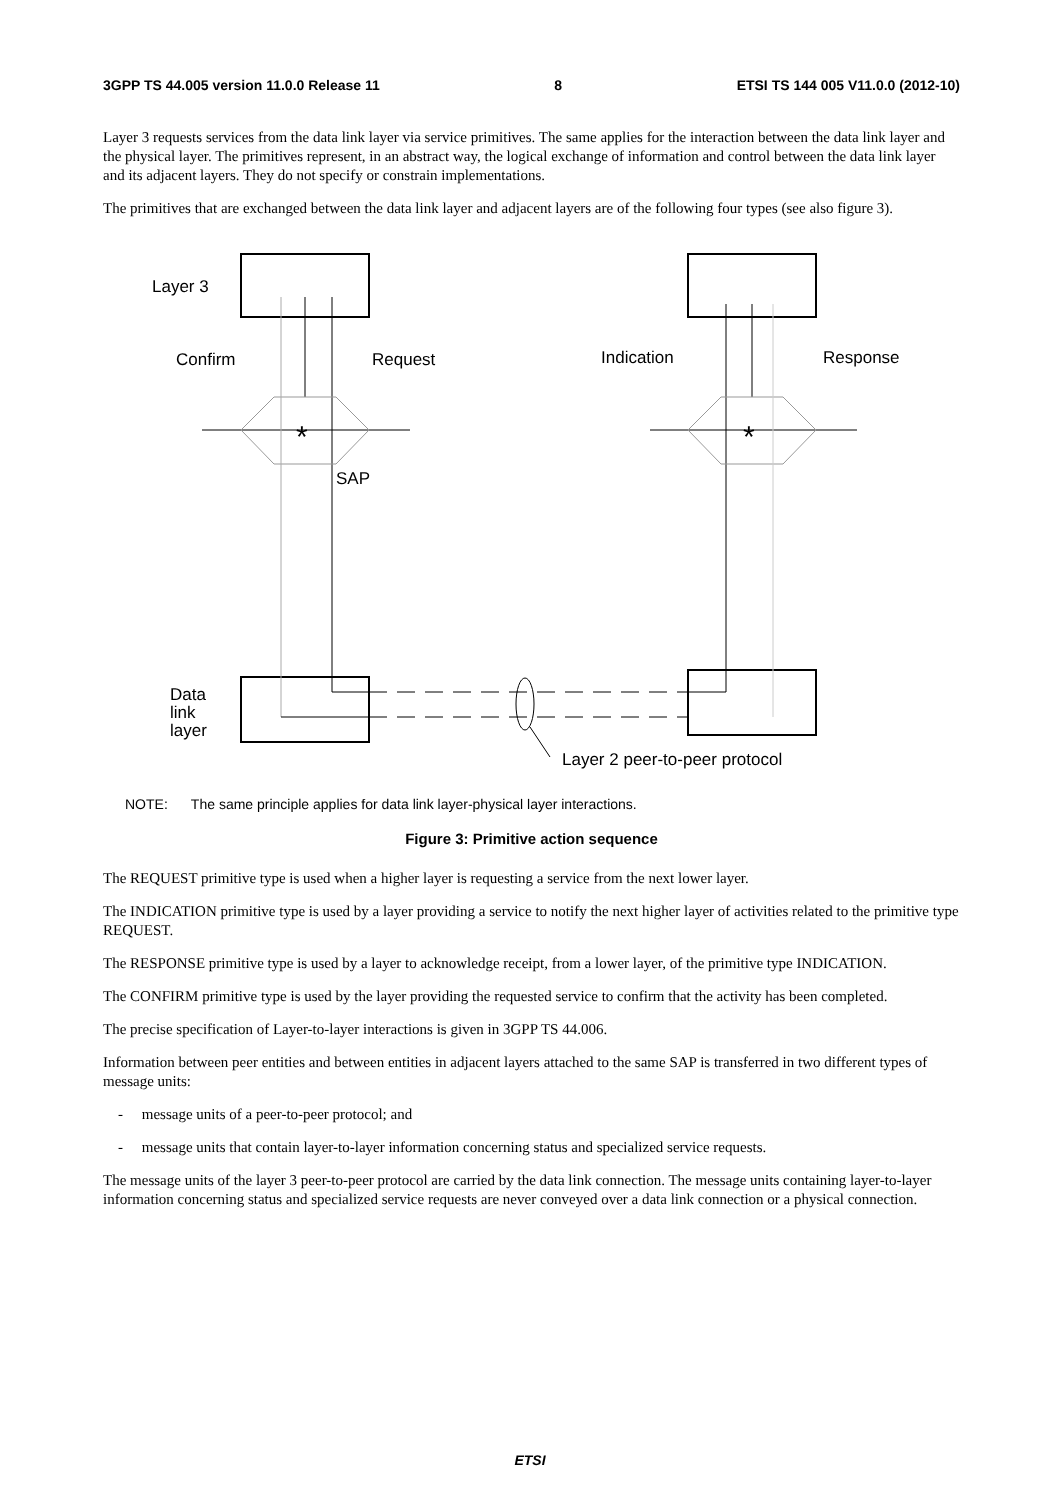3GPP TS 44.005 version 11.0.0 Release 11 8 ETSI TS 144 005 V11.0.0 (2012-10)
Layer 3 requests services from the data link layer via service primitives. The same applies for the interaction between the data link layer and the physical layer. The primitives represent, in an abstract way, the logical exchange of information and control between the data link layer and its adjacent layers. They do not specify or constrain implementations.
The primitives that are exchanged between the data link layer and adjacent layers are of the following four types (see also figure 3).
Layer 3
Confirm
Request
Indication
Response
*
*
SAP
Data
link
layer
Layer 2 peer-to-peer protocol
NOTE: The same principle applies for data link layer-physical layer interactions.
Figure 3: Primitive action sequence
The REQUEST primitive type is used when a higher layer is requesting a service from the next lower layer.
The INDICATION primitive type is used by a layer providing a service to notify the next higher layer of activities related to the primitive type REQUEST.
The RESPONSE primitive type is used by a layer to acknowledge receipt, from a lower layer, of the primitive type INDICATION.
The CONFIRM primitive type is used by the layer providing the requested service to confirm that the activity has been completed.
The precise specification of Layer-to-layer interactions is given in 3GPP TS 44.006.
Information between peer entities and between entities in adjacent layers attached to the same SAP is transferred in two different types of message units:
- message units of a peer-to-peer protocol; and
- message units that contain layer-to-layer information concerning status and specialized service requests.
The message units of the layer 3 peer-to-peer protocol are carried by the data link connection. The message units containing layer-to-layer information concerning status and specialized service requests are never conveyed over a data link connection or a physical connection.
ETSI